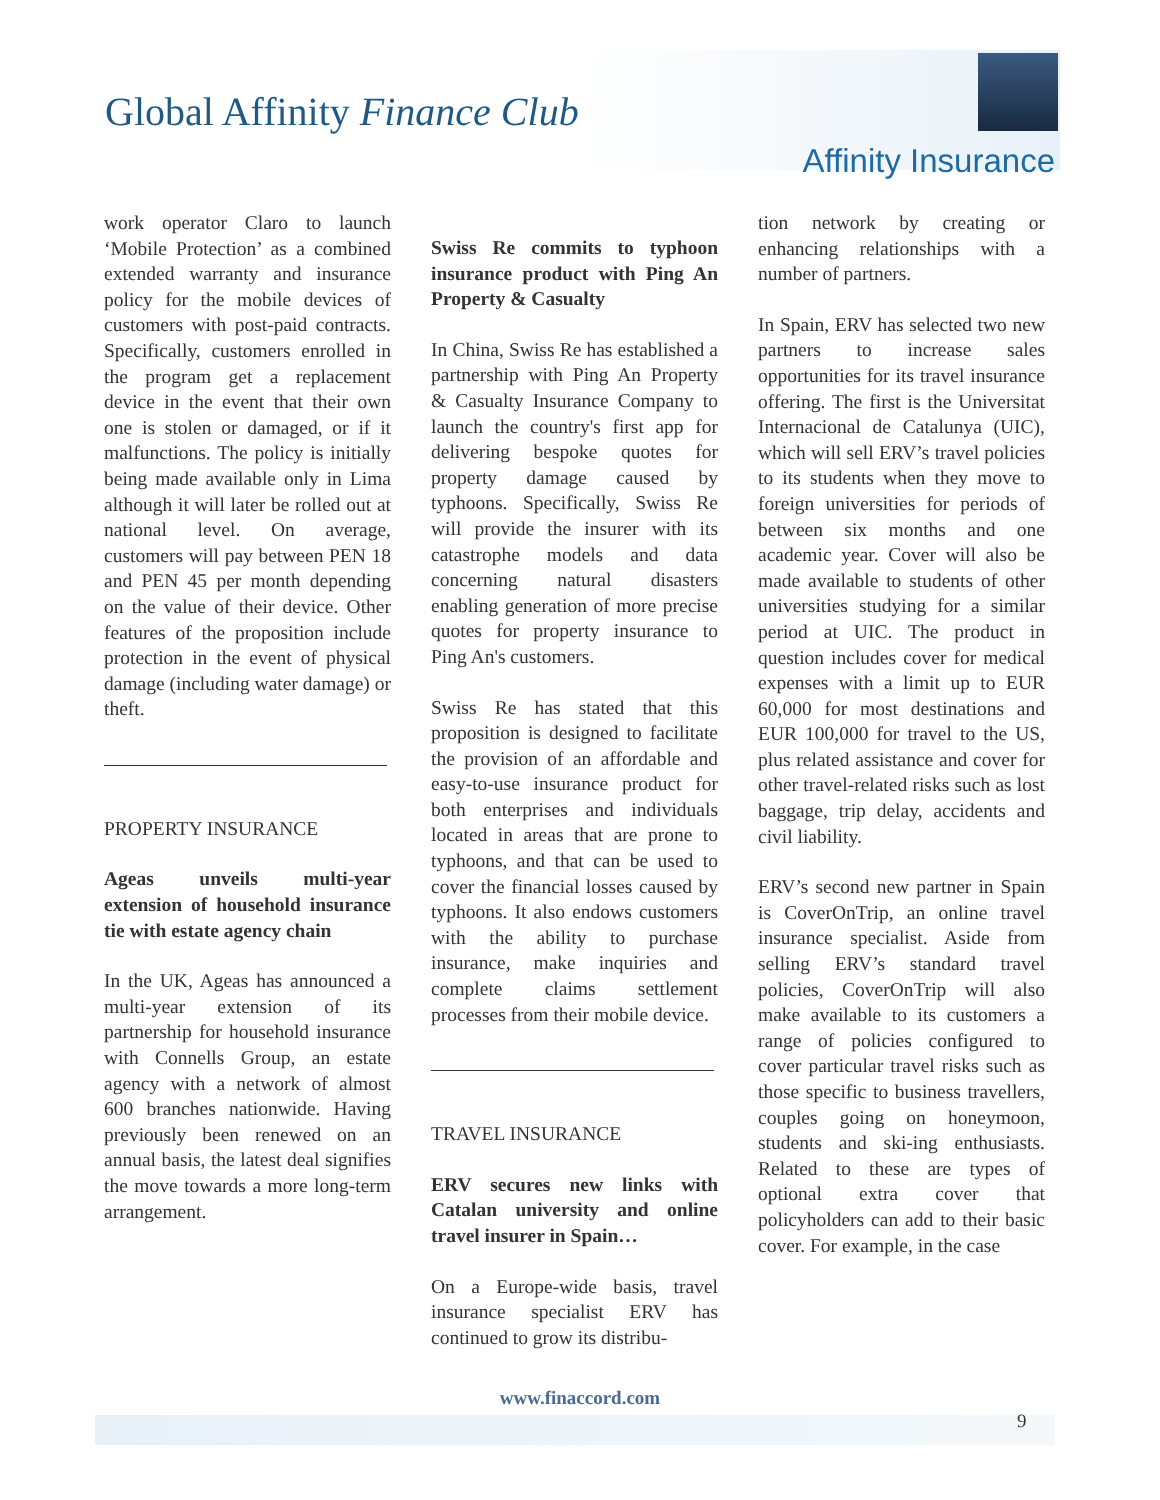Global Affinity Finance Club
Affinity Insurance
work operator Claro to launch ‘Mobile Protection’ as a combined extended warranty and insurance policy for the mobile devices of customers with post-paid contracts. Specifically, customers enrolled in the program get a replacement device in the event that their own one is stolen or damaged, or if it malfunctions. The policy is initially being made available only in Lima although it will later be rolled out at national level. On average, customers will pay between PEN 18 and PEN 45 per month depending on the value of their device. Other features of the proposition include protection in the event of physical damage (including water damage) or theft.
PROPERTY INSURANCE
Ageas unveils multi-year extension of household insurance tie with estate agency chain
In the UK, Ageas has announced a multi-year extension of its partnership for household insurance with Connells Group, an estate agency with a network of almost 600 branches nationwide. Having previously been renewed on an annual basis, the latest deal signifies the move towards a more long-term arrangement.
Swiss Re commits to typhoon insurance product with Ping An Property & Casualty
In China, Swiss Re has established a partnership with Ping An Property & Casualty Insurance Company to launch the country's first app for delivering bespoke quotes for property damage caused by typhoons. Specifically, Swiss Re will provide the insurer with its catastrophe models and data concerning natural disasters enabling generation of more precise quotes for property insurance to Ping An's customers.
Swiss Re has stated that this proposition is designed to facilitate the provision of an affordable and easy-to-use insurance product for both enterprises and individuals located in areas that are prone to typhoons, and that can be used to cover the financial losses caused by typhoons. It also endows customers with the ability to purchase insurance, make inquiries and complete claims settlement processes from their mobile device.
TRAVEL INSURANCE
ERV secures new links with Catalan university and online travel insurer in Spain…
On a Europe-wide basis, travel insurance specialist ERV has continued to grow its distribu-
tion network by creating or enhancing relationships with a number of partners.
In Spain, ERV has selected two new partners to increase sales opportunities for its travel insurance offering. The first is the Universitat Internacional de Catalunya (UIC), which will sell ERV’s travel policies to its students when they move to foreign universities for periods of between six months and one academic year. Cover will also be made available to students of other universities studying for a similar period at UIC. The product in question includes cover for medical expenses with a limit up to EUR 60,000 for most destinations and EUR 100,000 for travel to the US, plus related assistance and cover for other travel-related risks such as lost baggage, trip delay, accidents and civil liability.
ERV’s second new partner in Spain is CoverOnTrip, an online travel insurance specialist. Aside from selling ERV’s standard travel policies, CoverOnTrip will also make available to its customers a range of policies configured to cover particular travel risks such as those specific to business travellers, couples going on honeymoon, students and ski-ing enthusiasts. Related to these are types of optional extra cover that policyholders can add to their basic cover. For example, in the case
www.finaccord.com
9